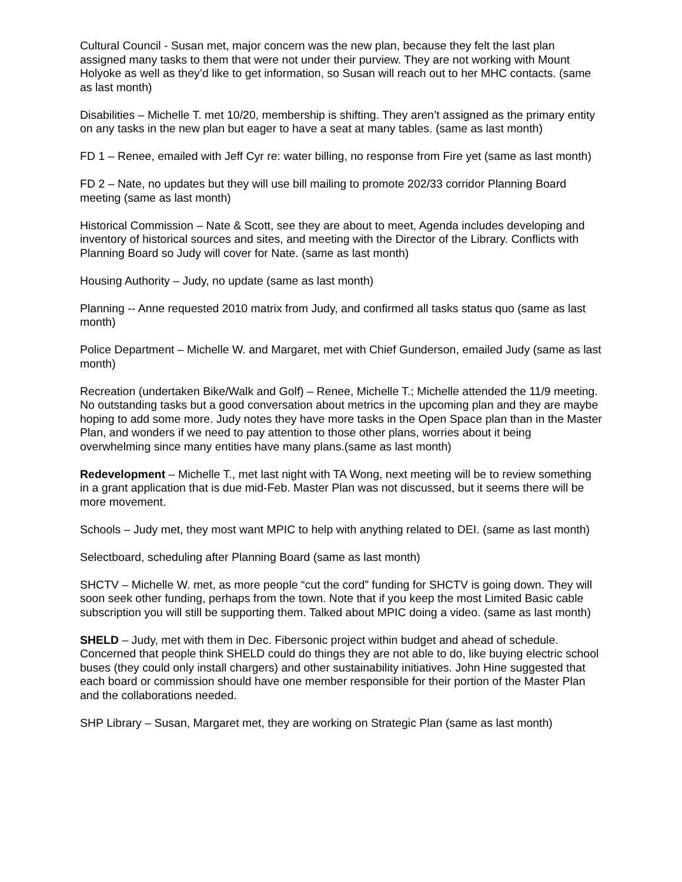Cultural Council - Susan met, major concern was the new plan, because they felt the last plan assigned many tasks to them that were not under their purview. They are not working with Mount Holyoke as well as they’d like to get information, so Susan will reach out to her MHC contacts. (same as last month)
Disabilities – Michelle T. met 10/20, membership is shifting. They aren’t assigned as the primary entity on any tasks in the new plan but eager to have a seat at many tables. (same as last month)
FD 1 – Renee, emailed with Jeff Cyr re: water billing, no response from Fire yet (same as last month)
FD 2 – Nate, no updates but they will use bill mailing to promote 202/33 corridor Planning Board meeting (same as last month)
Historical Commission – Nate & Scott, see they are about to meet, Agenda includes developing and inventory of historical sources and sites, and meeting with the Director of the Library. Conflicts with Planning Board so Judy will cover for Nate. (same as last month)
Housing Authority – Judy, no update (same as last month)
Planning -- Anne requested 2010 matrix from Judy, and confirmed all tasks status quo (same as last month)
Police Department – Michelle W. and Margaret, met with Chief Gunderson, emailed Judy (same as last month)
Recreation (undertaken Bike/Walk and Golf) – Renee, Michelle T.; Michelle attended the 11/9 meeting. No outstanding tasks but a good conversation about metrics in the upcoming plan and they are maybe hoping to add some more. Judy notes they have more tasks in the Open Space plan than in the Master Plan, and wonders if we need to pay attention to those other plans, worries about it being overwhelming since many entities have many plans.(same as last month)
Redevelopment – Michelle T., met last night with TA Wong, next meeting will be to review something in a grant application that is due mid-Feb. Master Plan was not discussed, but it seems there will be more movement.
Schools – Judy met, they most want MPIC to help with anything related to DEI. (same as last month)
Selectboard, scheduling after Planning Board (same as last month)
SHCTV – Michelle W. met, as more people “cut the cord” funding for SHCTV is going down. They will soon seek other funding, perhaps from the town. Note that if you keep the most Limited Basic cable subscription you will still be supporting them. Talked about MPIC doing a video. (same as last month)
SHELD – Judy, met with them in Dec. Fibersonic project within budget and ahead of schedule. Concerned that people think SHELD could do things they are not able to do, like buying electric school buses (they could only install chargers) and other sustainability initiatives. John Hine suggested that each board or commission should have one member responsible for their portion of the Master Plan and the collaborations needed.
SHP Library – Susan, Margaret met, they are working on Strategic Plan (same as last month)